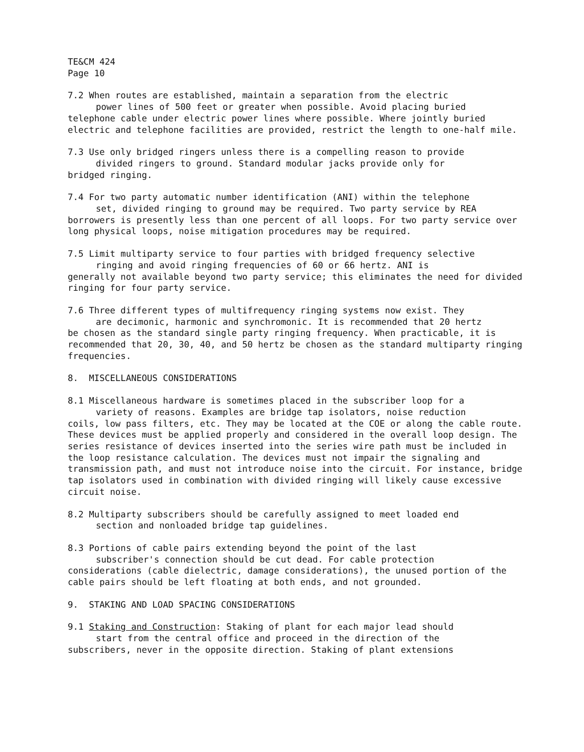TE&CM 424
Page 10
7.2 When routes are established, maintain a separation from the electric
power lines of 500 feet or greater when possible. Avoid placing buried
telephone cable under electric power lines where possible. Where jointly buried electric and telephone facilities are provided, restrict the length to one-half mile.
7.3 Use only bridged ringers unless there is a compelling reason to provide
divided ringers to ground. Standard modular jacks provide only for
bridged ringing.
7.4 For two party automatic number identification (ANI) within the telephone
set, divided ringing to ground may be required. Two party service by REA
borrowers is presently less than one percent of all loops. For two party service over long physical loops, noise mitigation procedures may be required.
7.5 Limit multiparty service to four parties with bridged frequency selective
ringing and avoid ringing frequencies of 60 or 66 hertz. ANI is
generally not available beyond two party service; this eliminates the need for divided ringing for four party service.
7.6 Three different types of multifrequency ringing systems now exist. They
are decimonic, harmonic and synchromonic. It is recommended that 20 hertz
be chosen as the standard single party ringing frequency. When practicable, it is recommended that 20, 30, 40, and 50 hertz be chosen as the standard multiparty ringing frequencies.
8. MISCELLANEOUS CONSIDERATIONS
8.1 Miscellaneous hardware is sometimes placed in the subscriber loop for a
variety of reasons. Examples are bridge tap isolators, noise reduction
coils, low pass filters, etc. They may be located at the COE or along the cable route. These devices must be applied properly and considered in the overall loop design. The series resistance of devices inserted into the series wire path must be included in the loop resistance calculation. The devices must not impair the signaling and transmission path, and must not introduce noise into the circuit. For instance, bridge tap isolators used in combination with divided ringing will likely cause excessive circuit noise.
8.2 Multiparty subscribers should be carefully assigned to meet loaded end
section and nonloaded bridge tap guidelines.
8.3 Portions of cable pairs extending beyond the point of the last
subscriber's connection should be cut dead. For cable protection
considerations (cable dielectric, damage considerations), the unused portion of the cable pairs should be left floating at both ends, and not grounded.
9. STAKING AND LOAD SPACING CONSIDERATIONS
9.1 Staking and Construction: Staking of plant for each major lead should
start from the central office and proceed in the direction of the
subscribers, never in the opposite direction. Staking of plant extensions